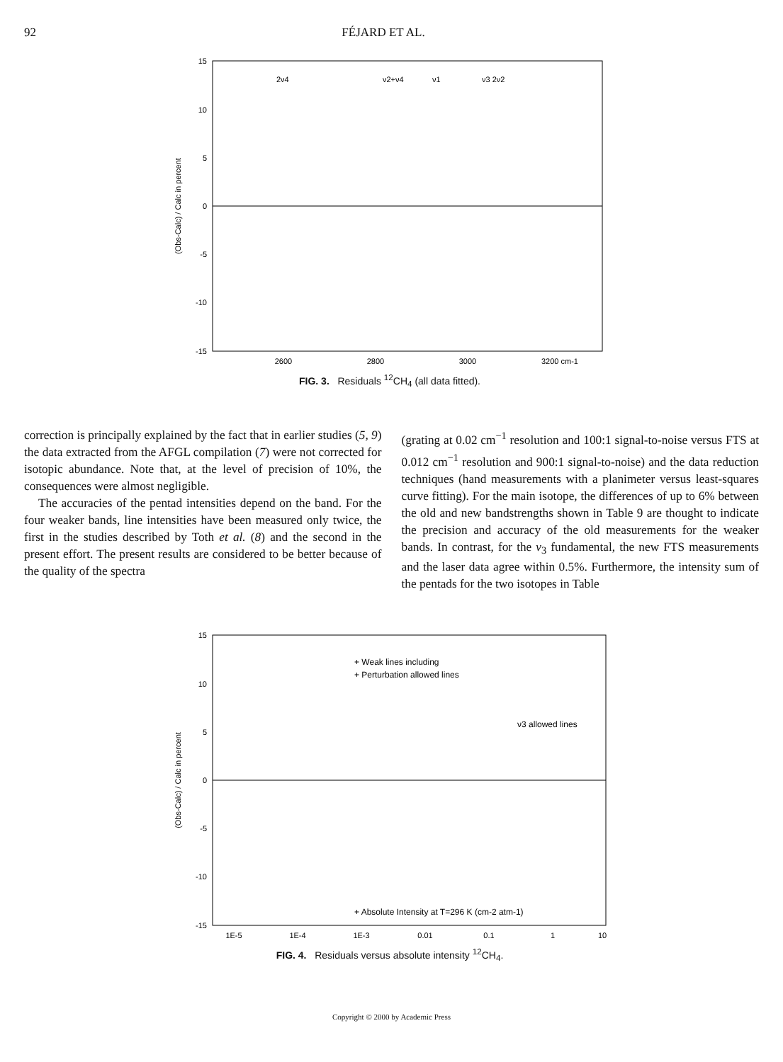92 FÉJARD ET AL.
15
10
5
0
-5
-10
-15
2600
2800
3000
3200 cm-1
2ν4
ν2+ν4
ν1
ν3 2ν2
(Obs-Calc) / Calc in percent
FIG. 3. Residuals <sup>12</sup>CH<sub>4</sub> (all data fitted).
correction is principally explained by the fact that in earlier studies (5, 9) the data extracted from the AFGL compilation (7) were not corrected for isotopic abundance. Note that, at the level of precision of 10%, the consequences were almost negligible.
The accuracies of the pentad intensities depend on the band. For the four weaker bands, line intensities have been measured only twice, the first in the studies described by Toth et al. (8) and the second in the present effort. The present results are considered to be better because of the quality of the spectra
(grating at 0.02 cm<sup>−1</sup> resolution and 100:1 signal-to-noise versus FTS at 0.012 cm<sup>−1</sup> resolution and 900:1 signal-to-noise) and the data reduction techniques (hand measurements with a planimeter versus least-squares curve fitting). For the main isotope, the differences of up to 6% between the old and new bandstrengths shown in Table 9 are thought to indicate the precision and accuracy of the old measurements for the weaker bands. In contrast, for the ν<sub>3</sub> fundamental, the new FTS measurements and the laser data agree within 0.5%. Furthermore, the intensity sum of the pentads for the two isotopes in Table
15
10
5
0
-5
-10
-15
1E-5
1E-4
1E-3
0.01
0.1
1
10
+ Weak lines including
+ Perturbation allowed lines
ν3 allowed lines
+ Absolute Intensity at T=296 K (cm-2 atm-1)
(Obs-Calc) / Calc in percent
FIG. 4. Residuals versus absolute intensity <sup>12</sup>CH<sub>4</sub>.
Copyright © 2000 by Academic Press